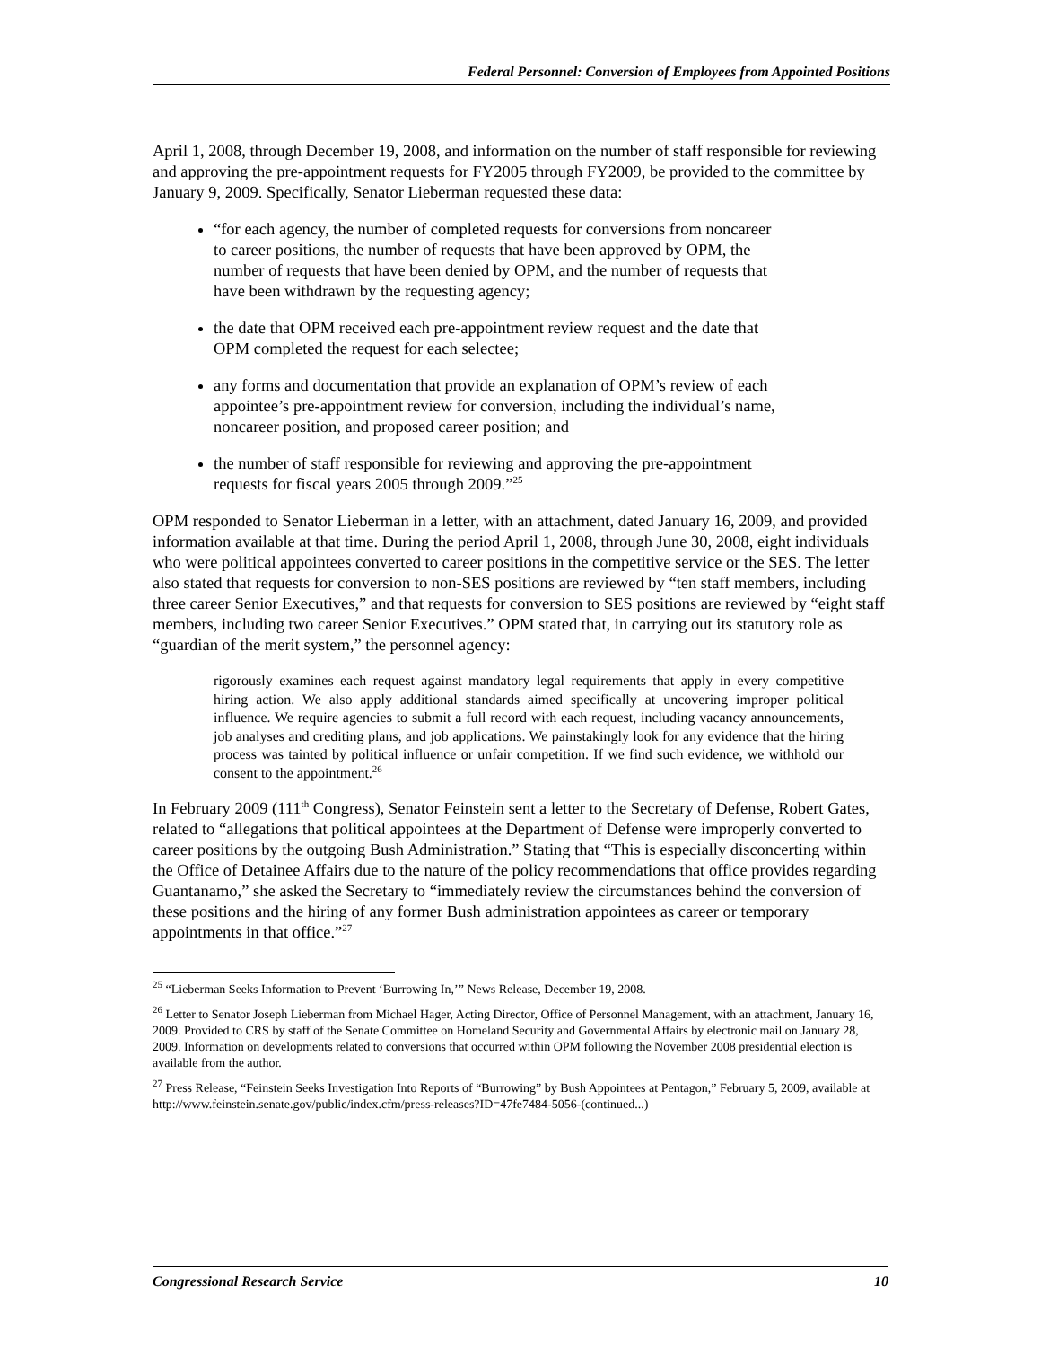Federal Personnel: Conversion of Employees from Appointed Positions
April 1, 2008, through December 19, 2008, and information on the number of staff responsible for reviewing and approving the pre-appointment requests for FY2005 through FY2009, be provided to the committee by January 9, 2009. Specifically, Senator Lieberman requested these data:
“for each agency, the number of completed requests for conversions from noncareer to career positions, the number of requests that have been approved by OPM, the number of requests that have been denied by OPM, and the number of requests that have been withdrawn by the requesting agency;
the date that OPM received each pre-appointment review request and the date that OPM completed the request for each selectee;
any forms and documentation that provide an explanation of OPM’s review of each appointee’s pre-appointment review for conversion, including the individual’s name, noncareer position, and proposed career position; and
the number of staff responsible for reviewing and approving the pre-appointment requests for fiscal years 2005 through 2009.”<sup>25</sup>
OPM responded to Senator Lieberman in a letter, with an attachment, dated January 16, 2009, and provided information available at that time. During the period April 1, 2008, through June 30, 2008, eight individuals who were political appointees converted to career positions in the competitive service or the SES. The letter also stated that requests for conversion to non-SES positions are reviewed by “ten staff members, including three career Senior Executives,” and that requests for conversion to SES positions are reviewed by “eight staff members, including two career Senior Executives.” OPM stated that, in carrying out its statutory role as “guardian of the merit system,” the personnel agency:
rigorously examines each request against mandatory legal requirements that apply in every competitive hiring action. We also apply additional standards aimed specifically at uncovering improper political influence. We require agencies to submit a full record with each request, including vacancy announcements, job analyses and crediting plans, and job applications. We painstakingly look for any evidence that the hiring process was tainted by political influence or unfair competition. If we find such evidence, we withhold our consent to the appointment.<sup>26</sup>
In February 2009 (111<sup>th</sup> Congress), Senator Feinstein sent a letter to the Secretary of Defense, Robert Gates, related to “allegations that political appointees at the Department of Defense were improperly converted to career positions by the outgoing Bush Administration.” Stating that “This is especially disconcerting within the Office of Detainee Affairs due to the nature of the policy recommendations that office provides regarding Guantanamo,” she asked the Secretary to “immediately review the circumstances behind the conversion of these positions and the hiring of any former Bush administration appointees as career or temporary appointments in that office.”<sup>27</sup>
<sup>25</sup> “Lieberman Seeks Information to Prevent ‘Burrowing In,’” News Release, December 19, 2008.
<sup>26</sup> Letter to Senator Joseph Lieberman from Michael Hager, Acting Director, Office of Personnel Management, with an attachment, January 16, 2009. Provided to CRS by staff of the Senate Committee on Homeland Security and Governmental Affairs by electronic mail on January 28, 2009. Information on developments related to conversions that occurred within OPM following the November 2008 presidential election is available from the author.
<sup>27</sup> Press Release, “Feinstein Seeks Investigation Into Reports of “Burrowing” by Bush Appointees at Pentagon,” February 5, 2009, available at http://www.feinstein.senate.gov/public/index.cfm/press-releases?ID=47fe7484-5056-(continued...)
Congressional Research Service 10